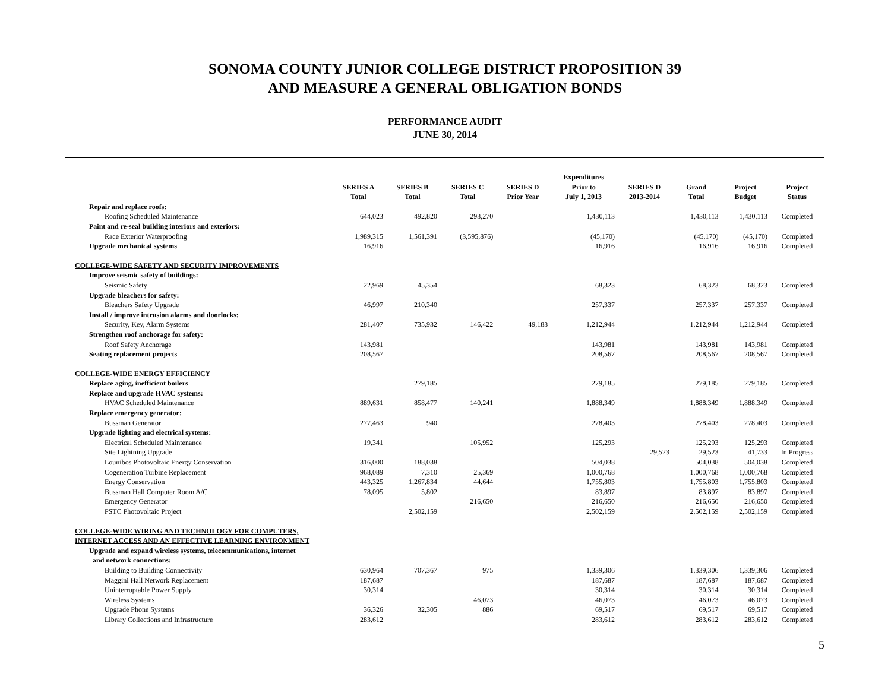SONOMA COUNTY JUNIOR COLLEGE DISTRICT PROPOSITION 39
AND MEASURE A GENERAL OBLIGATION BONDS
PERFORMANCE AUDIT
JUNE 30, 2014
| | SERIES A Total | SERIES B Total | SERIES C Total | SERIES D Prior Year | Expenditures Prior to July 1, 2013 | SERIES D 2013-2014 | Grand Total | Project Budget | Project Status |
| --- | --- | --- | --- | --- | --- | --- | --- | --- | --- |
| Repair and replace roofs: | | | | | | | | | |
| Roofing Scheduled Maintenance | 644,023 | 492,820 | 293,270 | | 1,430,113 | | 1,430,113 | 1,430,113 | Completed |
| Paint and re-seal building interiors and exteriors: | | | | | | | | | |
| Race Exterior Waterproofing | 1,989,315 | 1,561,391 | (3,595,876) | | (45,170) | | (45,170) | (45,170) | Completed |
| Upgrade mechanical systems | 16,916 | | | | 16,916 | | 16,916 | 16,916 | Completed |
| COLLEGE-WIDE SAFETY AND SECURITY IMPROVEMENTS | | | | | | | | | |
| Improve seismic safety of buildings: | | | | | | | | | |
| Seismic Safety | 22,969 | 45,354 | | | 68,323 | | 68,323 | 68,323 | Completed |
| Upgrade bleachers for safety: | | | | | | | | | |
| Bleachers Safety Upgrade | 46,997 | 210,340 | | | 257,337 | | 257,337 | 257,337 | Completed |
| Install / improve intrusion alarms and doorlocks: | | | | | | | | | |
| Security, Key, Alarm Systems | 281,407 | 735,932 | 146,422 | 49,183 | 1,212,944 | | 1,212,944 | 1,212,944 | Completed |
| Strengthen roof anchorage for safety: | | | | | | | | | |
| Roof Safety Anchorage | 143,981 | | | | 143,981 | | 143,981 | 143,981 | Completed |
| Seating replacement projects | 208,567 | | | | 208,567 | | 208,567 | 208,567 | Completed |
| COLLEGE-WIDE ENERGY EFFICIENCY | | | | | | | | | |
| Replace aging, inefficient boilers | | 279,185 | | | 279,185 | | 279,185 | 279,185 | Completed |
| Replace and upgrade HVAC systems: | | | | | | | | | |
| HVAC Scheduled Maintenance | 889,631 | 858,477 | 140,241 | | 1,888,349 | | 1,888,349 | 1,888,349 | Completed |
| Replace emergency generator: | | | | | | | | | |
| Bussman Generator | 277,463 | 940 | | | 278,403 | | 278,403 | 278,403 | Completed |
| Upgrade lighting and electrical systems: | | | | | | | | | |
| Electrical Scheduled Maintenance | 19,341 | | 105,952 | | 125,293 | | 125,293 | 125,293 | Completed |
| Site Lightning Upgrade | | | | | | 29,523 | 29,523 | 41,733 | In Progress |
| Lounibos Photovoltaic Energy Conservation | 316,000 | 188,038 | | | 504,038 | | 504,038 | 504,038 | Completed |
| Cogeneration Turbine Replacement | 968,089 | 7,310 | 25,369 | | 1,000,768 | | 1,000,768 | 1,000,768 | Completed |
| Energy Conservation | 443,325 | 1,267,834 | 44,644 | | 1,755,803 | | 1,755,803 | 1,755,803 | Completed |
| Bussman Hall Computer Room A/C | 78,095 | 5,802 | | | 83,897 | | 83,897 | 83,897 | Completed |
| Emergency Generator | | | 216,650 | | 216,650 | | 216,650 | 216,650 | Completed |
| PSTC Photovoltaic Project | | 2,502,159 | | | 2,502,159 | | 2,502,159 | 2,502,159 | Completed |
| COLLEGE-WIDE WIRING AND TECHNOLOGY FOR COMPUTERS, | | | | | | | | | |
| INTERNET ACCESS AND AN EFFECTIVE LEARNING ENVIRONMENT | | | | | | | | | |
| Upgrade and expand wireless systems, telecommunications, internet | | | | | | | | | |
| and network connections: | | | | | | | | | |
| Building to Building Connectivity | 630,964 | 707,367 | 975 | | 1,339,306 | | 1,339,306 | 1,339,306 | Completed |
| Maggini Hall Network Replacement | 187,687 | | | | 187,687 | | 187,687 | 187,687 | Completed |
| Uninterruptable Power Supply | 30,314 | | | | 30,314 | | 30,314 | 30,314 | Completed |
| Wireless Systems | | | 46,073 | | 46,073 | | 46,073 | 46,073 | Completed |
| Upgrade Phone Systems | 36,326 | 32,305 | 886 | | 69,517 | | 69,517 | 69,517 | Completed |
| Library Collections and Infrastructure | 283,612 | | | | 283,612 | | 283,612 | 283,612 | Completed |
5